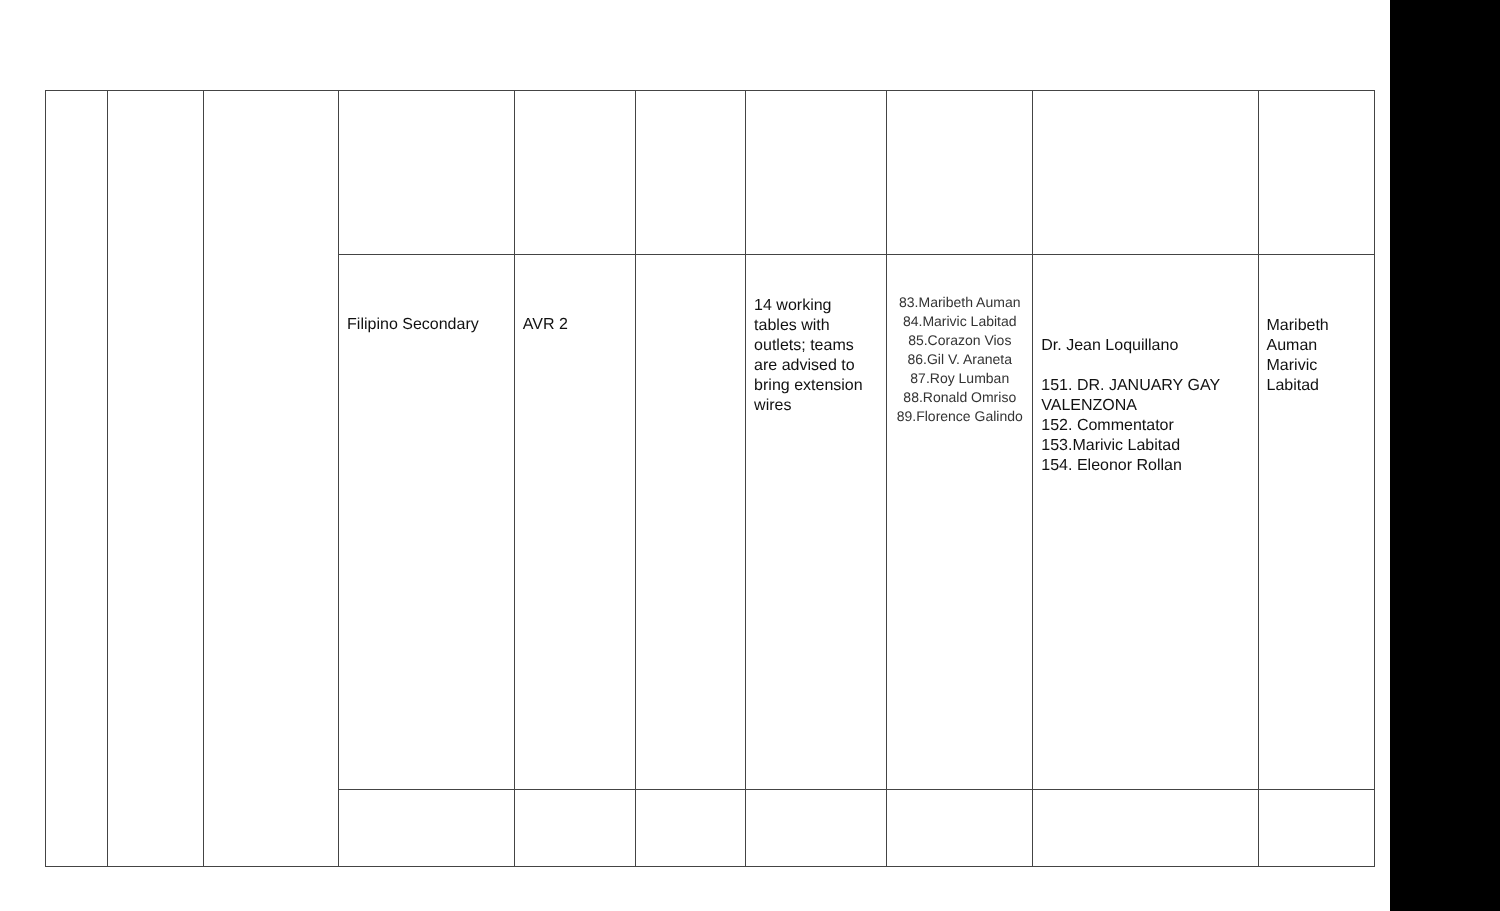| | | | Filipino Secondary | AVR 2 | | 14 working tables with outlets; teams are advised to bring extension wires | 83.Maribeth Auman 84.Marivic Labitad 85.Corazon Vios 86.Gil V. Araneta 87.Roy Lumban 88.Ronald Omriso 89.Florence Galindo | Dr. Jean Loquillano 151. DR. JANUARY GAY VALENZONA 152. Commentator 153.Marivic Labitad 154. Eleonor Rollan | Maribeth Auman Marivic Labitad |